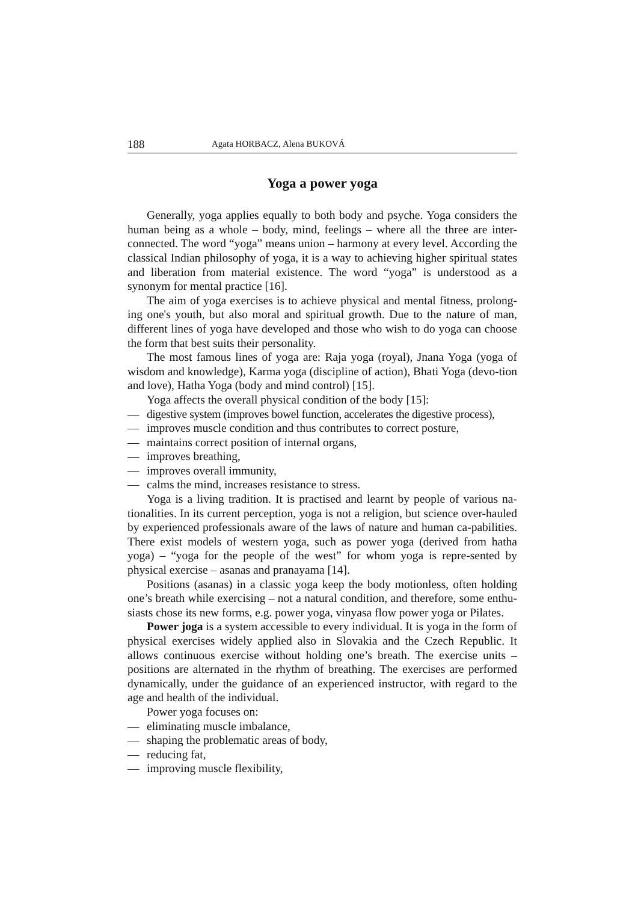188 Agata HORBACZ, Alena BUKOVÁ
Yoga a power yoga
Generally, yoga applies equally to both body and psyche. Yoga considers the human being as a whole – body, mind, feelings – where all the three are inter-connected. The word “yoga” means union – harmony at every level. According the classical Indian philosophy of yoga, it is a way to achieving higher spiritual states and liberation from material existence. The word “yoga” is understood as a synonym for mental practice [16].
The aim of yoga exercises is to achieve physical and mental fitness, prolong-ing one's youth, but also moral and spiritual growth. Due to the nature of man, different lines of yoga have developed and those who wish to do yoga can choose the form that best suits their personality.
The most famous lines of yoga are: Raja yoga (royal), Jnana Yoga (yoga of wisdom and knowledge), Karma yoga (discipline of action), Bhati Yoga (devo-tion and love), Hatha Yoga (body and mind control) [15].
Yoga affects the overall physical condition of the body [15]:
— digestive system (improves bowel function, accelerates the digestive process),
— improves muscle condition and thus contributes to correct posture,
— maintains correct position of internal organs,
— improves breathing,
— improves overall immunity,
— calms the mind, increases resistance to stress.
Yoga is a living tradition. It is practised and learnt by people of various na-tionalities. In its current perception, yoga is not a religion, but science over-hauled by experienced professionals aware of the laws of nature and human ca-pabilities. There exist models of western yoga, such as power yoga (derived from hatha yoga) – “yoga for the people of the west” for whom yoga is repre-sented by physical exercise – asanas and pranayama [14].
Positions (asanas) in a classic yoga keep the body motionless, often holding one’s breath while exercising – not a natural condition, and therefore, some enthu-siasts chose its new forms, e.g. power yoga, vinyasa flow power yoga or Pilates.
Power joga is a system accessible to every individual. It is yoga in the form of physical exercises widely applied also in Slovakia and the Czech Republic. It allows continuous exercise without holding one’s breath. The exercise units – positions are alternated in the rhythm of breathing. The exercises are performed dynamically, under the guidance of an experienced instructor, with regard to the age and health of the individual.
Power yoga focuses on:
— eliminating muscle imbalance,
— shaping the problematic areas of body,
— reducing fat,
— improving muscle flexibility,